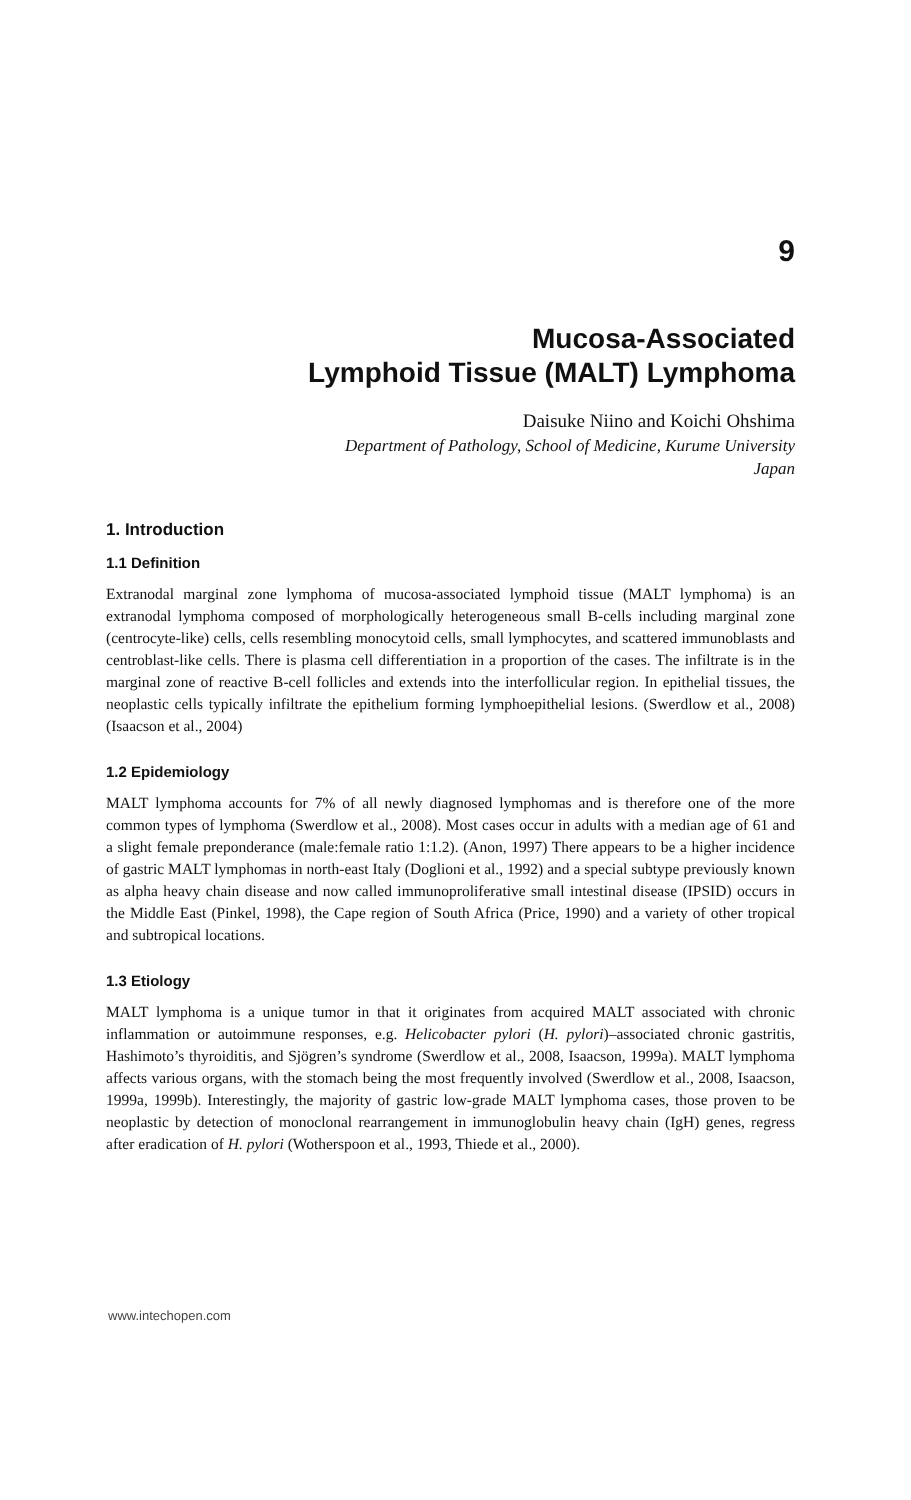9
Mucosa-Associated
Lymphoid Tissue (MALT) Lymphoma
Daisuke Niino and Koichi Ohshima
Department of Pathology, School of Medicine, Kurume University
Japan
1. Introduction
1.1 Definition
Extranodal marginal zone lymphoma of mucosa-associated lymphoid tissue (MALT lymphoma) is an extranodal lymphoma composed of morphologically heterogeneous small B-cells including marginal zone (centrocyte-like) cells, cells resembling monocytoid cells, small lymphocytes, and scattered immunoblasts and centroblast-like cells. There is plasma cell differentiation in a proportion of the cases. The infiltrate is in the marginal zone of reactive B-cell follicles and extends into the interfollicular region. In epithelial tissues, the neoplastic cells typically infiltrate the epithelium forming lymphoepithelial lesions. (Swerdlow et al., 2008) (Isaacson et al., 2004)
1.2 Epidemiology
MALT lymphoma accounts for 7% of all newly diagnosed lymphomas and is therefore one of the more common types of lymphoma (Swerdlow et al., 2008). Most cases occur in adults with a median age of 61 and a slight female preponderance (male:female ratio 1:1.2). (Anon, 1997) There appears to be a higher incidence of gastric MALT lymphomas in north-east Italy (Doglioni et al., 1992) and a special subtype previously known as alpha heavy chain disease and now called immunoproliferative small intestinal disease (IPSID) occurs in the Middle East (Pinkel, 1998), the Cape region of South Africa (Price, 1990) and a variety of other tropical and subtropical locations.
1.3 Etiology
MALT lymphoma is a unique tumor in that it originates from acquired MALT associated with chronic inflammation or autoimmune responses, e.g. Helicobacter pylori (H. pylori)–associated chronic gastritis, Hashimoto’s thyroiditis, and Sjögren’s syndrome (Swerdlow et al., 2008, Isaacson, 1999a). MALT lymphoma affects various organs, with the stomach being the most frequently involved (Swerdlow et al., 2008, Isaacson, 1999a, 1999b). Interestingly, the majority of gastric low-grade MALT lymphoma cases, those proven to be neoplastic by detection of monoclonal rearrangement in immunoglobulin heavy chain (IgH) genes, regress after eradication of H. pylori (Wotherspoon et al., 1993, Thiede et al., 2000).
www.intechopen.com